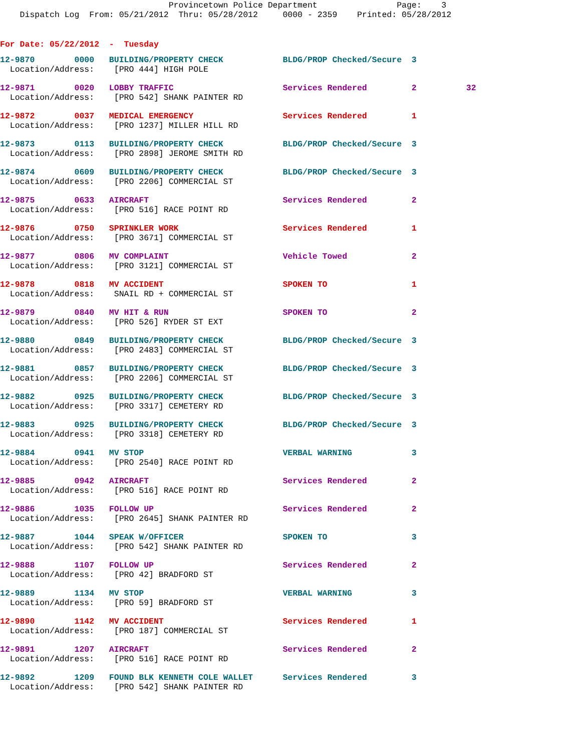Provincetown Police Department Page: 3
Dispatch Log From: 05/21/2012 Thru: 05/28/2012 0000 - 2359 Printed: 05/28/2012
For Date: 05/22/2012 - Tuesday
12-9870 0000 BUILDING/PROPERTY CHECK BLDG/PROP Checked/Secure 3 Location/Address: [PRO 444] HIGH POLE
12-9871 0020 LOBBY TRAFFIC Services Rendered 2 32 Location/Address: [PRO 542] SHANK PAINTER RD
12-9872 0037 MEDICAL EMERGENCY Services Rendered 1 Location/Address: [PRO 1237] MILLER HILL RD
12-9873 0113 BUILDING/PROPERTY CHECK BLDG/PROP Checked/Secure 3 Location/Address: [PRO 2898] JEROME SMITH RD
12-9874 0609 BUILDING/PROPERTY CHECK BLDG/PROP Checked/Secure 3 Location/Address: [PRO 2206] COMMERCIAL ST
12-9875 0633 AIRCRAFT Services Rendered 2 Location/Address: [PRO 516] RACE POINT RD
12-9876 0750 SPRINKLER WORK Services Rendered 1 Location/Address: [PRO 3671] COMMERCIAL ST
12-9877 0806 MV COMPLAINT Vehicle Towed 2 Location/Address: [PRO 3121] COMMERCIAL ST
12-9878 0818 MV ACCIDENT SPOKEN TO 1 Location/Address: SNAIL RD + COMMERCIAL ST
12-9879 0840 MV HIT & RUN SPOKEN TO 2 Location/Address: [PRO 526] RYDER ST EXT
12-9880 0849 BUILDING/PROPERTY CHECK BLDG/PROP Checked/Secure 3 Location/Address: [PRO 2483] COMMERCIAL ST
12-9881 0857 BUILDING/PROPERTY CHECK BLDG/PROP Checked/Secure 3 Location/Address: [PRO 2206] COMMERCIAL ST
12-9882 0925 BUILDING/PROPERTY CHECK BLDG/PROP Checked/Secure 3 Location/Address: [PRO 3317] CEMETERY RD
12-9883 0925 BUILDING/PROPERTY CHECK BLDG/PROP Checked/Secure 3 Location/Address: [PRO 3318] CEMETERY RD
12-9884 0941 MV STOP VERBAL WARNING 3 Location/Address: [PRO 2540] RACE POINT RD
12-9885 0942 AIRCRAFT Services Rendered 2 Location/Address: [PRO 516] RACE POINT RD
12-9886 1035 FOLLOW UP Services Rendered 2 Location/Address: [PRO 2645] SHANK PAINTER RD
12-9887 1044 SPEAK W/OFFICER SPOKEN TO 3 Location/Address: [PRO 542] SHANK PAINTER RD
12-9888 1107 FOLLOW UP Services Rendered 2 Location/Address: [PRO 42] BRADFORD ST
12-9889 1134 MV STOP VERBAL WARNING 3 Location/Address: [PRO 59] BRADFORD ST
12-9890 1142 MV ACCIDENT Services Rendered 1 Location/Address: [PRO 187] COMMERCIAL ST
12-9891 1207 AIRCRAFT Services Rendered 2 Location/Address: [PRO 516] RACE POINT RD
12-9892 1209 FOUND BLK KENNETH COLE WALLET Services Rendered 3 Location/Address: [PRO 542] SHANK PAINTER RD